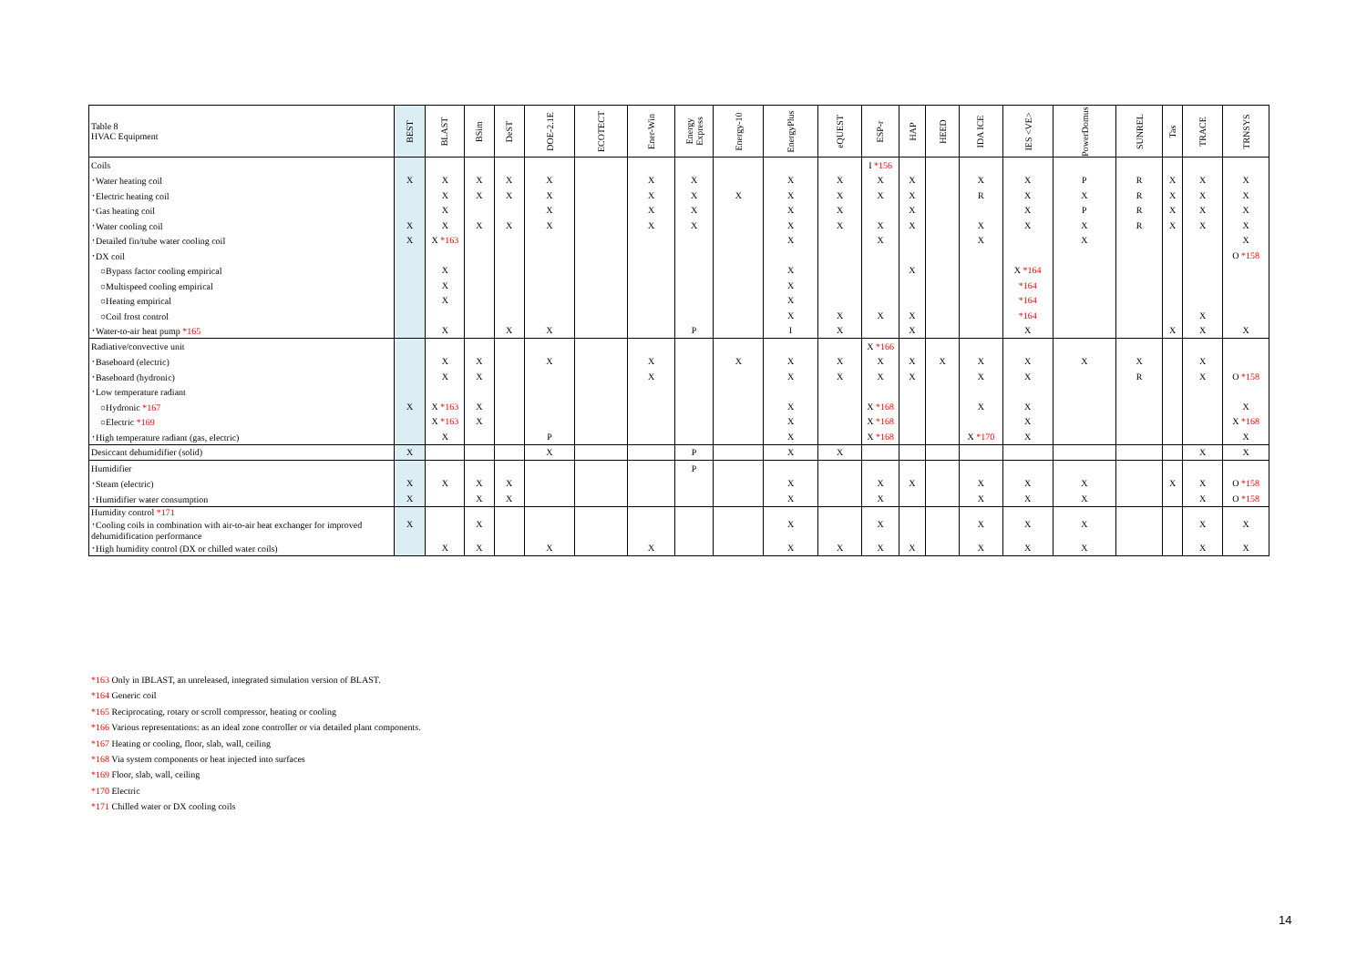| Table 8 HVAC Equipment | BEST | BLAST | BSim | DeST | DOE-2.1E | ECOTECT | Ener-Win | Energy Express | Energy-10 | EnergyPlus | eQUEST | ESP-r | HAP | HEED | IDA ICE | IES <VE> | PowerDomus | SUNREL | Tas | TRACE | TRNSYS |
| --- | --- | --- | --- | --- | --- | --- | --- | --- | --- | --- | --- | --- | --- | --- | --- | --- | --- | --- | --- | --- | --- |
| Coils | | | | | | | | | | | | I *156 | | | | | | | | | |
| ･Water heating coil | X | X | X | X | X | | X | X | | X | X | X | X | | X | X | P | R | X | X | X |
| ･Electric heating coil | | X | X | X | X | | X | X | X | X | X | X | X | | R | X | X | R | X | X | X |
| ･Gas heating coil | | X | | | X | | X | X | | X | X | | X | | | X | P | R | X | X | X |
| ･Water cooling coil | X | X | X | X | X | | X | X | | X | X | X | X | | X | X | X | R | X | X | X |
| ･Detailed fin/tube water cooling coil | X | X *163 | | | | | | | | X | | X | | | X | | X | | | | X |
| ･DX coil | | | | | | | | | | | | | | | | | | | | | O *158 |
| ○Bypass factor cooling empirical | | X | | | | | | | | X | | | X | | | X *164 | | | | | |
| ○Multispeed cooling empirical | | X | | | | | | | | X | | | | | | *164 | | | | | |
| ○Heating empirical | | X | | | | | | | | X | | | | | | *164 | | | | | |
| ○Coil frost control | | | | | | | | | | X | X | X | X | | | *164 | | | | X | |
| ･Water-to-air heat pump *165 | | X | | X | X | | | P | | I | X | | X | | | X | | | X | X | X |
| Radiative/convective unit | | | | | | | | | | | | X *166 | | | | | | | | | |
| ･Baseboard (electric) | | X | X | | X | | X | | X | X | X | X | X | X | X | X | X | X | | X | |
| ･Baseboard (hydronic) | | X | X | | | | X | | | X | X | X | X | | X | X | | R | | X | O *158 |
| ･Low temperature radiant | | | | | | | | | | | | | | | | | | | | | |
| ○Hydronic *167 | X | X *163 | X | | | | | | | X | | X *168 | | | X | X | | | | | X |
| ○Electric *169 | | X *163 | X | | | | | | | X | | X *168 | | | | X | | | | | X *168 |
| ･High temperature radiant (gas, electric) | | X | | | P | | | | | X | | X *168 | | | X *170 | X | | | | | X |
| Desiccant dehumidifier (solid) | X | | | | X | | | P | | X | X | | | | | | | | | X | X |
| Humidifier | | | | | | | | P | | | | | | | | | | | | | |
| ･Steam (electric) | X | X | X | X | | | | | | X | | X | X | | X | X | X | | X | X | O *158 |
| ･Humidifier water consumption | X | | X | X | | | | | | X | | X | | | X | X | X | | | X | O *158 |
| Humidity control *171 ･Cooling coils in combination with air-to-air heat exchanger for improved dehumidification performance | X | | X | | | | | | | X | | X | | | X | X | X | | | X | X |
| ･High humidity control (DX or chilled water coils) | | X | X | | X | | X | | | X | X | X | X | | X | X | X | | | X | X |
*163 Only in IBLAST, an unreleased, integrated simulation version of BLAST.
*164 Generic coil
*165 Reciprocating, rotary or scroll compressor, heating or cooling
*166 Various representations: as an ideal zone controller or via detailed plant components.
*167 Heating or cooling, floor, slab, wall, ceiling
*168 Via system components or heat injected into surfaces
*169 Floor, slab, wall, ceiling
*170 Electric
*171 Chilled water or DX cooling coils
14